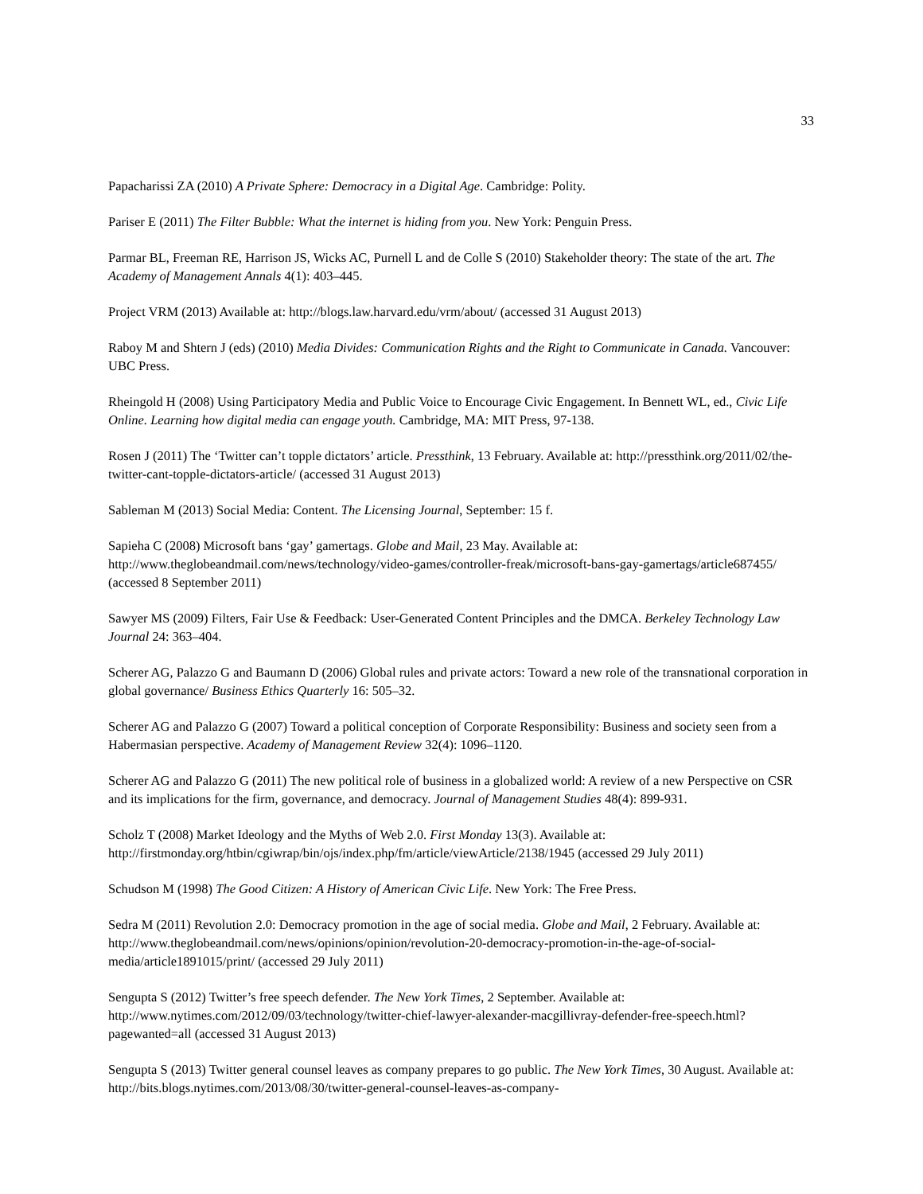33
Papacharissi ZA (2010) A Private Sphere: Democracy in a Digital Age. Cambridge: Polity.
Pariser E (2011) The Filter Bubble: What the internet is hiding from you. New York: Penguin Press.
Parmar BL, Freeman RE, Harrison JS, Wicks AC, Purnell L and de Colle S (2010) Stakeholder theory: The state of the art. The Academy of Management Annals 4(1): 403–445.
Project VRM (2013) Available at: http://blogs.law.harvard.edu/vrm/about/ (accessed 31 August 2013)
Raboy M and Shtern J (eds) (2010) Media Divides: Communication Rights and the Right to Communicate in Canada. Vancouver: UBC Press.
Rheingold H (2008) Using Participatory Media and Public Voice to Encourage Civic Engagement. In Bennett WL, ed., Civic Life Online. Learning how digital media can engage youth. Cambridge, MA: MIT Press, 97-138.
Rosen J (2011) The ‘Twitter can’t topple dictators’ article. Pressthink, 13 February. Available at: http://pressthink.org/2011/02/the-twitter-cant-topple-dictators-article/ (accessed 31 August 2013)
Sableman M (2013) Social Media: Content. The Licensing Journal, September: 15 f.
Sapieha C (2008) Microsoft bans ‘gay’ gamertags. Globe and Mail, 23 May. Available at: http://www.theglobeandmail.com/news/technology/video-games/controller-freak/microsoft-bans-gay-gamertags/article687455/ (accessed 8 September 2011)
Sawyer MS (2009) Filters, Fair Use & Feedback: User-Generated Content Principles and the DMCA. Berkeley Technology Law Journal 24: 363–404.
Scherer AG, Palazzo G and Baumann D (2006) Global rules and private actors: Toward a new role of the transnational corporation in global governance/ Business Ethics Quarterly 16: 505–32.
Scherer AG and Palazzo G (2007) Toward a political conception of Corporate Responsibility: Business and society seen from a Habermasian perspective. Academy of Management Review 32(4): 1096–1120.
Scherer AG and Palazzo G (2011) The new political role of business in a globalized world: A review of a new Perspective on CSR and its implications for the firm, governance, and democracy. Journal of Management Studies 48(4): 899-931.
Scholz T (2008) Market Ideology and the Myths of Web 2.0. First Monday 13(3). Available at: http://firstmonday.org/htbin/cgiwrap/bin/ojs/index.php/fm/article/viewArticle/2138/1945 (accessed 29 July 2011)
Schudson M (1998) The Good Citizen: A History of American Civic Life. New York: The Free Press.
Sedra M (2011) Revolution 2.0: Democracy promotion in the age of social media. Globe and Mail, 2 February. Available at: http://www.theglobeandmail.com/news/opinions/opinion/revolution-20-democracy-promotion-in-the-age-of-social-media/article1891015/print/ (accessed 29 July 2011)
Sengupta S (2012) Twitter’s free speech defender. The New York Times, 2 September. Available at: http://www.nytimes.com/2012/09/03/technology/twitter-chief-lawyer-alexander-macgillivray-defender-free-speech.html?pagewanted=all (accessed 31 August 2013)
Sengupta S (2013) Twitter general counsel leaves as company prepares to go public. The New York Times, 30 August. Available at: http://bits.blogs.nytimes.com/2013/08/30/twitter-general-counsel-leaves-as-company-